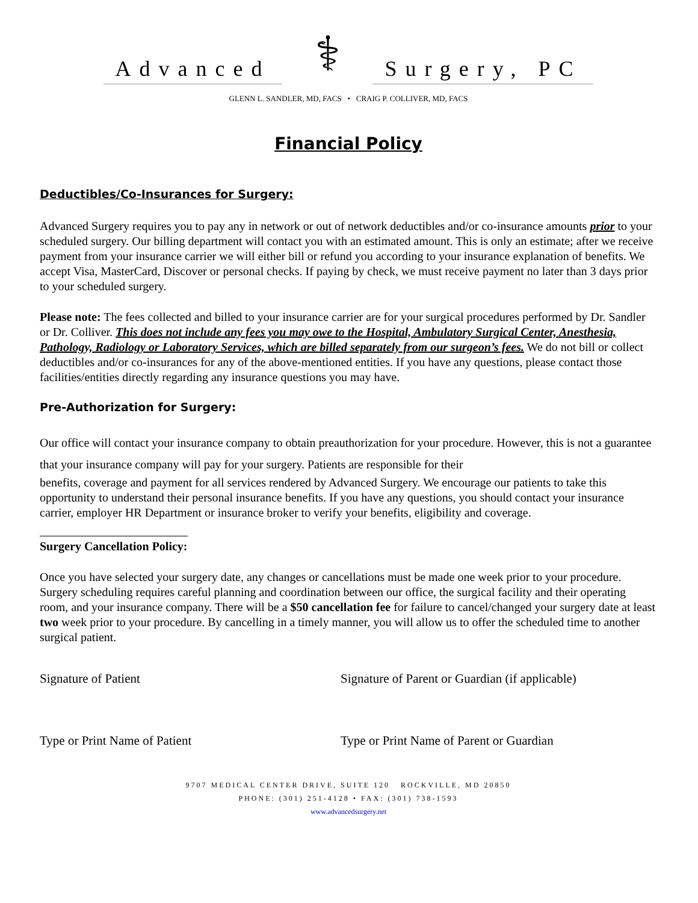Advanced ⚕ Surgery, PC
GLENN L. SANDLER, MD, FACS • CRAIG P. COLLIVER, MD, FACS
Financial Policy
Deductibles/Co-Insurances for Surgery:
Advanced Surgery requires you to pay any in network or out of network deductibles and/or co-insurance amounts prior to your scheduled surgery. Our billing department will contact you with an estimated amount. This is only an estimate; after we receive payment from your insurance carrier we will either bill or refund you according to your insurance explanation of benefits. We accept Visa, MasterCard, Discover or personal checks. If paying by check, we must receive payment no later than 3 days prior to your scheduled surgery.
Please note: The fees collected and billed to your insurance carrier are for your surgical procedures performed by Dr. Sandler or Dr. Colliver. This does not include any fees you may owe to the Hospital, Ambulatory Surgical Center, Anesthesia, Pathology, Radiology or Laboratory Services, which are billed separately from our surgeon’s fees. We do not bill or collect deductibles and/or co-insurances for any of the above-mentioned entities. If you have any questions, please contact those facilities/entities directly regarding any insurance questions you may have.
Pre-Authorization for Surgery:
Our office will contact your insurance company to obtain preauthorization for your procedure. However, this is not a guarantee that your insurance company will pay for your surgery. Patients are responsible for their
benefits, coverage and payment for all services rendered by Advanced Surgery. We encourage our patients to take this opportunity to understand their personal insurance benefits. If you have any questions, you should contact your insurance carrier, employer HR Department or insurance broker to verify your benefits, eligibility and coverage.
Surgery Cancellation Policy:
Once you have selected your surgery date, any changes or cancellations must be made one week prior to your procedure. Surgery scheduling requires careful planning and coordination between our office, the surgical facility and their operating room, and your insurance company. There will be a $50 cancellation fee for failure to cancel/changed your surgery date at least two week prior to your procedure. By cancelling in a timely manner, you will allow us to offer the scheduled time to another surgical patient.
Signature of Patient Signature of Parent or Guardian (if applicable)
Type or Print Name of Patient Type or Print Name of Parent or Guardian
9707 MEDICAL CENTER DRIVE, SUITE 120 ROCKVILLE, MD 20850
PHONE: (301) 251-4128 • FAX: (301) 738-1593
www.advancedsurgery.net